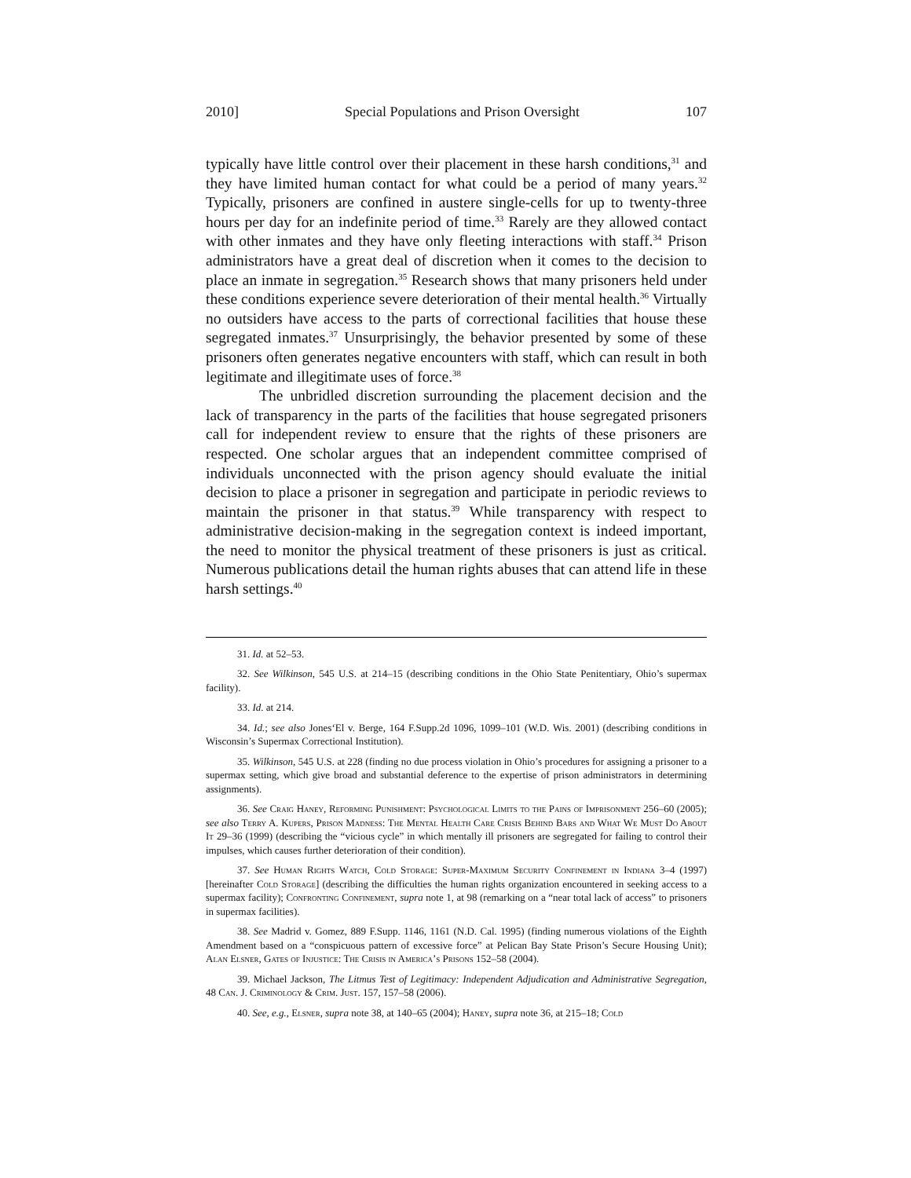2010] Special Populations and Prison Oversight 107
typically have little control over their placement in these harsh conditions,<sup>31</sup> and they have limited human contact for what could be a period of many years.<sup>32</sup> Typically, prisoners are confined in austere single-cells for up to twenty-three hours per day for an indefinite period of time.<sup>33</sup> Rarely are they allowed contact with other inmates and they have only fleeting interactions with staff.<sup>34</sup> Prison administrators have a great deal of discretion when it comes to the decision to place an inmate in segregation.<sup>35</sup> Research shows that many prisoners held under these conditions experience severe deterioration of their mental health.<sup>36</sup> Virtually no outsiders have access to the parts of correctional facilities that house these segregated inmates.<sup>37</sup> Unsurprisingly, the behavior presented by some of these prisoners often generates negative encounters with staff, which can result in both legitimate and illegitimate uses of force.<sup>38</sup>
The unbridled discretion surrounding the placement decision and the lack of transparency in the parts of the facilities that house segregated prisoners call for independent review to ensure that the rights of these prisoners are respected. One scholar argues that an independent committee comprised of individuals unconnected with the prison agency should evaluate the initial decision to place a prisoner in segregation and participate in periodic reviews to maintain the prisoner in that status.<sup>39</sup> While transparency with respect to administrative decision-making in the segregation context is indeed important, the need to monitor the physical treatment of these prisoners is just as critical. Numerous publications detail the human rights abuses that can attend life in these harsh settings.<sup>40</sup>
31. Id. at 52–53.
32. See Wilkinson, 545 U.S. at 214–15 (describing conditions in the Ohio State Penitentiary, Ohio’s supermax facility).
33. Id. at 214.
34. Id.; see also Jones‘El v. Berge, 164 F.Supp.2d 1096, 1099–101 (W.D. Wis. 2001) (describing conditions in Wisconsin’s Supermax Correctional Institution).
35. Wilkinson, 545 U.S. at 228 (finding no due process violation in Ohio’s procedures for assigning a prisoner to a supermax setting, which give broad and substantial deference to the expertise of prison administrators in determining assignments).
36. See Craig Haney, Reforming Punishment: Psychological Limits to the Pains of Imprisonment 256–60 (2005); see also Terry A. Kupers, Prison Madness: The Mental Health Care Crisis Behind Bars and What We Must Do About It 29–36 (1999) (describing the “vicious cycle” in which mentally ill prisoners are segregated for failing to control their impulses, which causes further deterioration of their condition).
37. See Human Rights Watch, Cold Storage: Super-Maximum Security Confinement in Indiana 3–4 (1997) [hereinafter Cold Storage] (describing the difficulties the human rights organization encountered in seeking access to a supermax facility); Confronting Confinement, supra note 1, at 98 (remarking on a “near total lack of access” to prisoners in supermax facilities).
38. See Madrid v. Gomez, 889 F.Supp. 1146, 1161 (N.D. Cal. 1995) (finding numerous violations of the Eighth Amendment based on a “conspicuous pattern of excessive force” at Pelican Bay State Prison’s Secure Housing Unit); Alan Elsner, Gates of Injustice: The Crisis in America’s Prisons 152–58 (2004).
39. Michael Jackson, The Litmus Test of Legitimacy: Independent Adjudication and Administrative Segregation, 48 Can. J. Criminology & Crim. Just. 157, 157–58 (2006).
40. See, e.g., Elsner, supra note 38, at 140–65 (2004); Haney, supra note 36, at 215–18; Cold